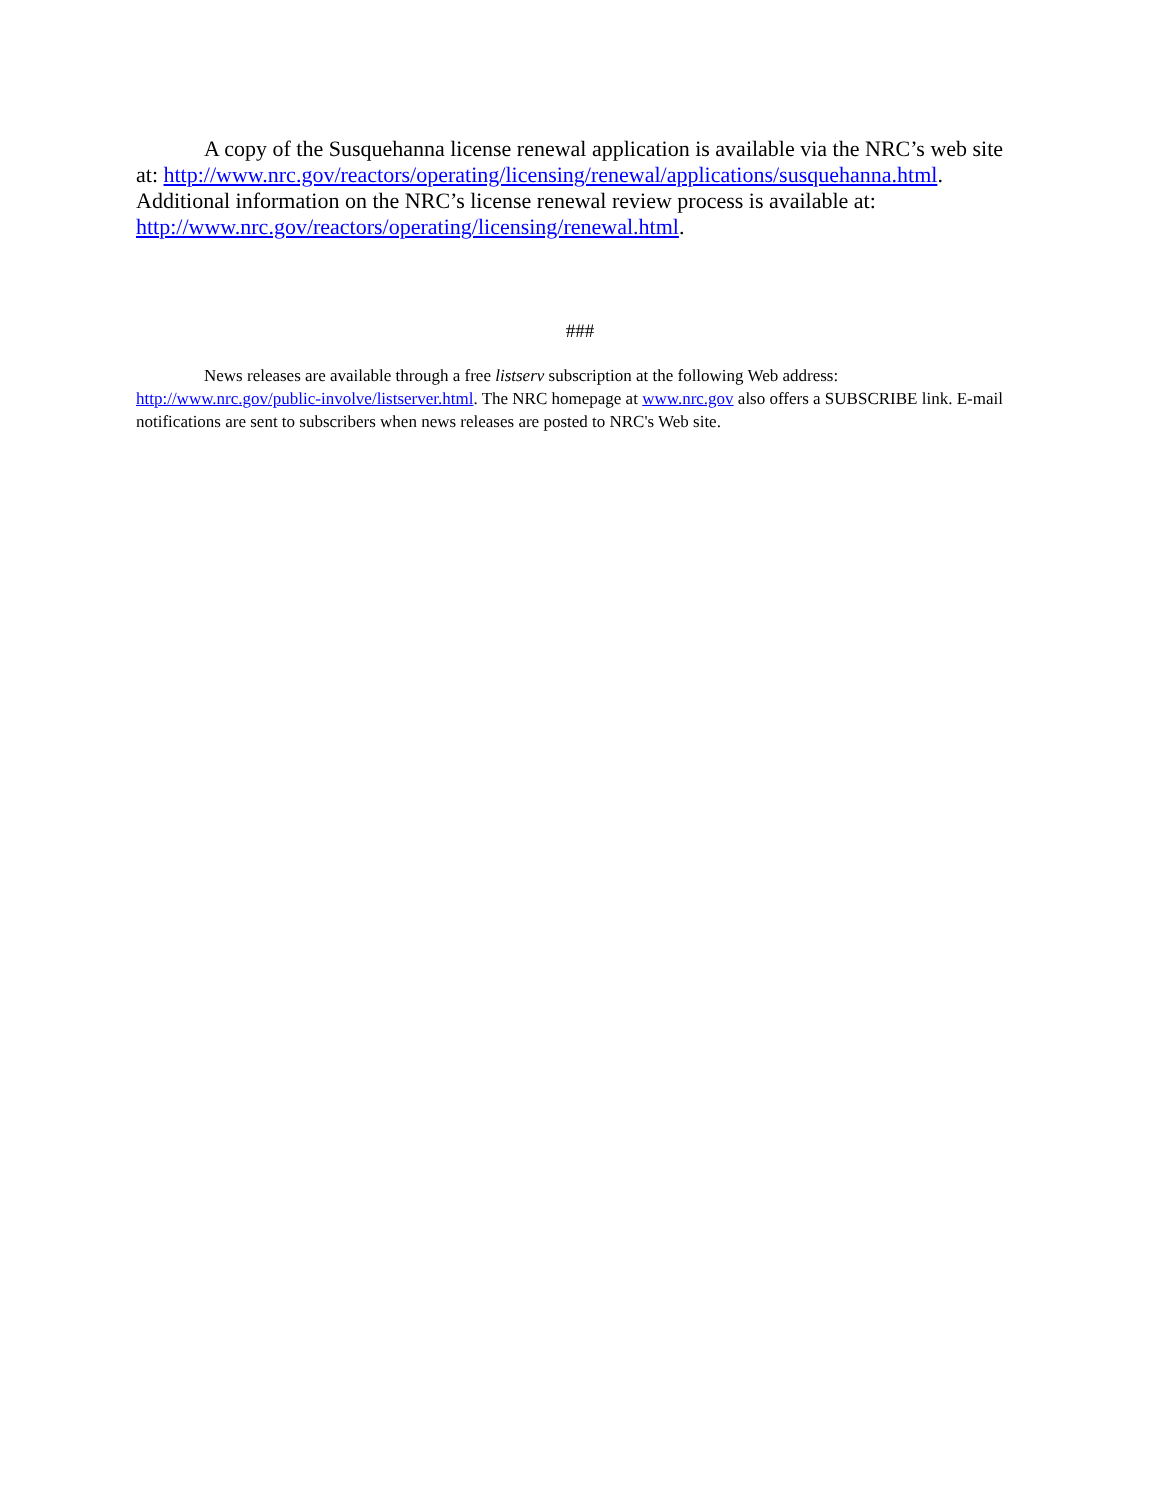A copy of the Susquehanna license renewal application is available via the NRC’s web site at: http://www.nrc.gov/reactors/operating/licensing/renewal/applications/susquehanna.html. Additional information on the NRC’s license renewal review process is available at: http://www.nrc.gov/reactors/operating/licensing/renewal.html.
###
News releases are available through a free listserv subscription at the following Web address: http://www.nrc.gov/public-involve/listserver.html. The NRC homepage at www.nrc.gov also offers a SUBSCRIBE link. E-mail notifications are sent to subscribers when news releases are posted to NRC's Web site.